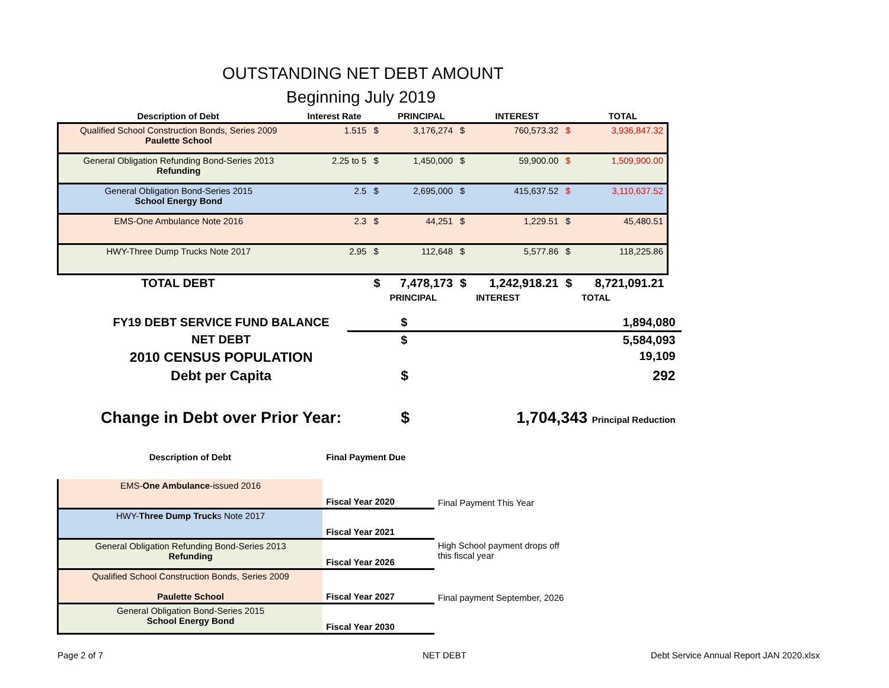OUTSTANDING NET DEBT AMOUNT
Beginning July 2019
| Description of Debt | Interest Rate | | PRINCIPAL | | INTEREST | | TOTAL |
| --- | --- | --- | --- | --- | --- | --- | --- |
| Qualified School Construction Bonds, Series 2009 Paulette School | 1.515 | $ | 3,176,274 | $ | 760,573.32 | $ | 3,936,847.32 |
| General Obligation Refunding Bond-Series 2013 Refunding | 2.25 to 5 | $ | 1,450,000 | $ | 59,900.00 | $ | 1,509,900.00 |
| General Obligation Bond-Series 2015 School Energy Bond | 2.5 | $ | 2,695,000 | $ | 415,637.52 | $ | 3,110,637.52 |
| EMS-One Ambulance Note 2016 | 2.3 | $ | 44,251 | $ | 1,229.51 | $ | 45,480.51 |
| HWY-Three Dump Trucks Note 2017 | 2.95 | $ | 112,648 | $ | 5,577.86 | $ | 118,225.86 |
| TOTAL DEBT | | $ | 7,478,173 | $ | 1,242,918.21 | $ | 8,721,091.21 |
| | | | PRINCIPAL | | INTEREST | | TOTAL |
| FY19 DEBT SERVICE FUND BALANCE | $ | 1,894,080 |
| NET DEBT | $ | 5,584,093 |
| 2010 CENSUS POPULATION | | 19,109 |
| Debt per Capita | $ | 292 |
| Change in Debt over Prior Year: | $ | 1,704,343 Principal Reduction |
| Description of Debt | Final Payment Due | |
| EMS- One Ambulance -issued 2016 | Fiscal Year 2020 | Final Payment This Year |
| HWY- Three Dump Truck s Note 2017 | Fiscal Year 2021 | |
| General Obligation Refunding Bond-Series 2013 Refunding | Fiscal Year 2026 | High School payment drops off this fiscal year |
| Qualified School Construction Bonds, Series 2009 Paulette School | Fiscal Year 2027 | Final payment September, 2026 |
| General Obligation Bond-Series 2015 School Energy Bond | Fiscal Year 2030 | |
Page 2 of 7 NET DEBT
Debt Service Annual Report JAN 2020.xlsx